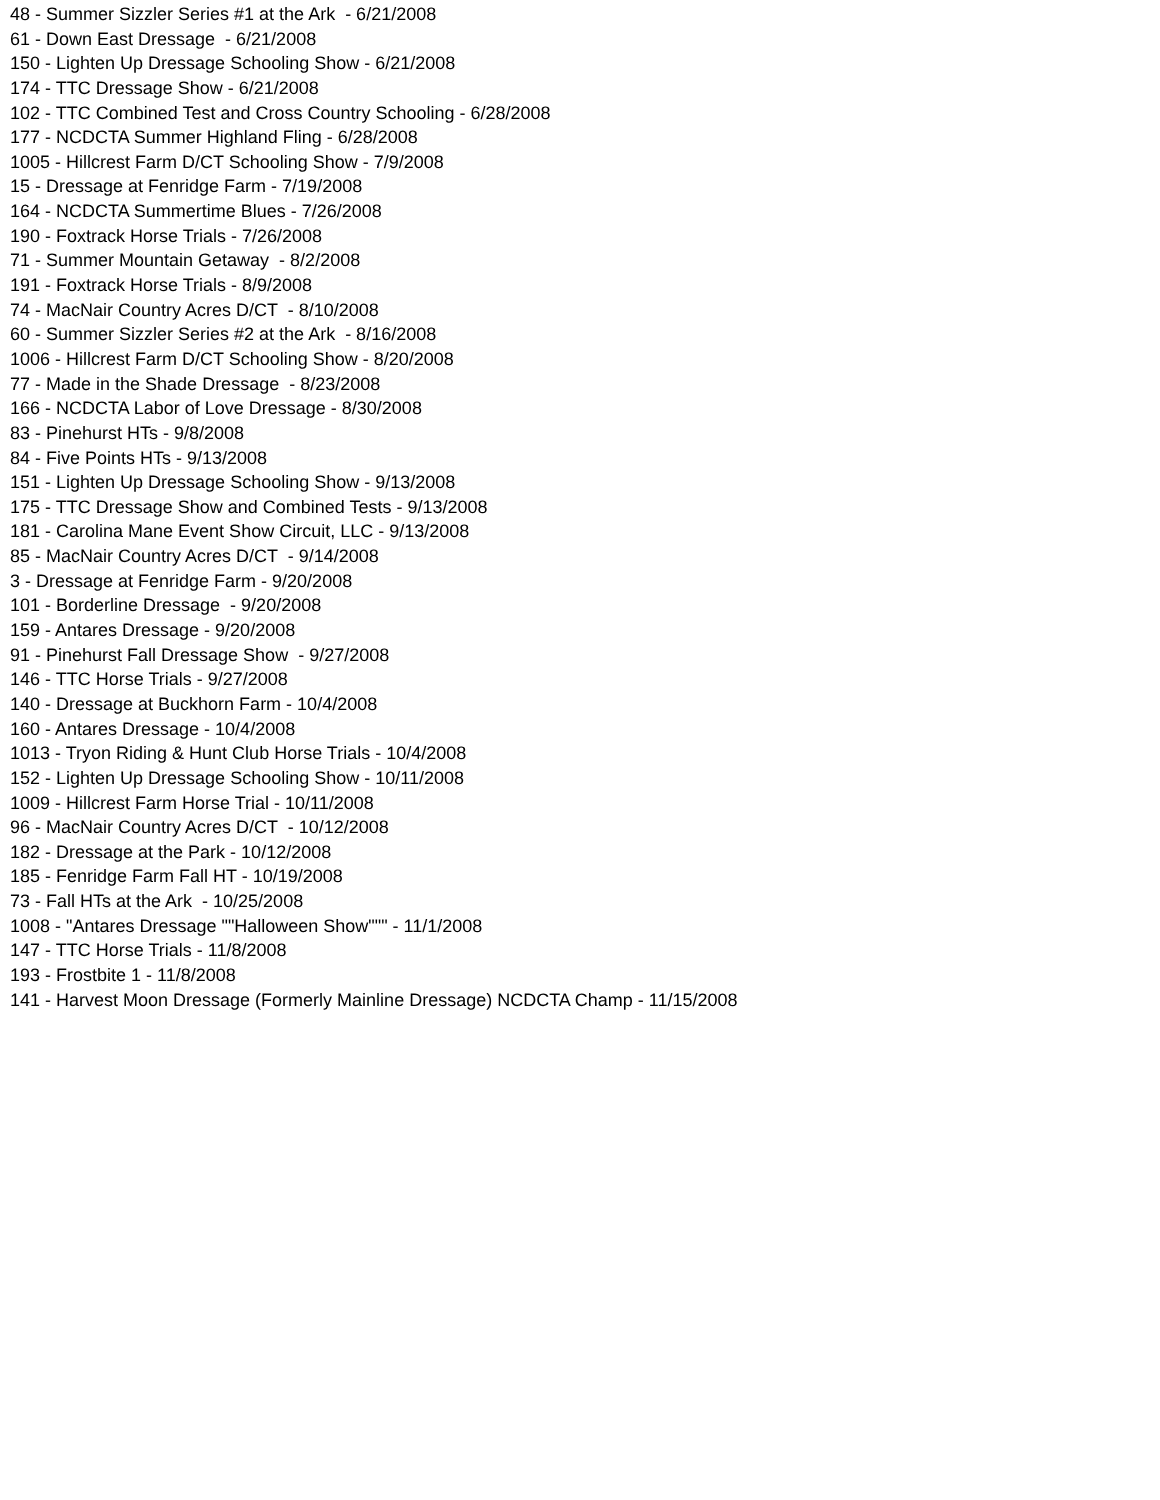48 - Summer Sizzler Series #1 at the Ark - 6/21/2008
61 - Down East Dressage - 6/21/2008
150 - Lighten Up Dressage Schooling Show - 6/21/2008
174 - TTC Dressage Show - 6/21/2008
102 - TTC Combined Test and Cross Country Schooling - 6/28/2008
177 - NCDCTA Summer Highland Fling - 6/28/2008
1005 - Hillcrest Farm D/CT Schooling Show - 7/9/2008
15 - Dressage at Fenridge Farm - 7/19/2008
164 - NCDCTA Summertime Blues - 7/26/2008
190 - Foxtrack Horse Trials - 7/26/2008
71 - Summer Mountain Getaway - 8/2/2008
191 - Foxtrack Horse Trials - 8/9/2008
74 - MacNair Country Acres D/CT - 8/10/2008
60 - Summer Sizzler Series #2 at the Ark - 8/16/2008
1006 - Hillcrest Farm D/CT Schooling Show - 8/20/2008
77 - Made in the Shade Dressage - 8/23/2008
166 - NCDCTA Labor of Love Dressage - 8/30/2008
83 - Pinehurst HTs - 9/8/2008
84 - Five Points HTs - 9/13/2008
151 - Lighten Up Dressage Schooling Show - 9/13/2008
175 - TTC Dressage Show and Combined Tests - 9/13/2008
181 - Carolina Mane Event Show Circuit, LLC - 9/13/2008
85 - MacNair Country Acres D/CT - 9/14/2008
3 - Dressage at Fenridge Farm - 9/20/2008
101 - Borderline Dressage - 9/20/2008
159 - Antares Dressage - 9/20/2008
91 - Pinehurst Fall Dressage Show - 9/27/2008
146 - TTC Horse Trials - 9/27/2008
140 - Dressage at Buckhorn Farm - 10/4/2008
160 - Antares Dressage - 10/4/2008
1013 - Tryon Riding & Hunt Club Horse Trials - 10/4/2008
152 - Lighten Up Dressage Schooling Show - 10/11/2008
1009 - Hillcrest Farm Horse Trial - 10/11/2008
96 - MacNair Country Acres D/CT - 10/12/2008
182 - Dressage at the Park - 10/12/2008
185 - Fenridge Farm Fall HT - 10/19/2008
73 - Fall HTs at the Ark - 10/25/2008
1008 - "Antares Dressage ""Halloween Show""" - 11/1/2008
147 - TTC Horse Trials - 11/8/2008
193 - Frostbite 1 - 11/8/2008
141 - Harvest Moon Dressage (Formerly Mainline Dressage) NCDCTA Champ - 11/15/2008